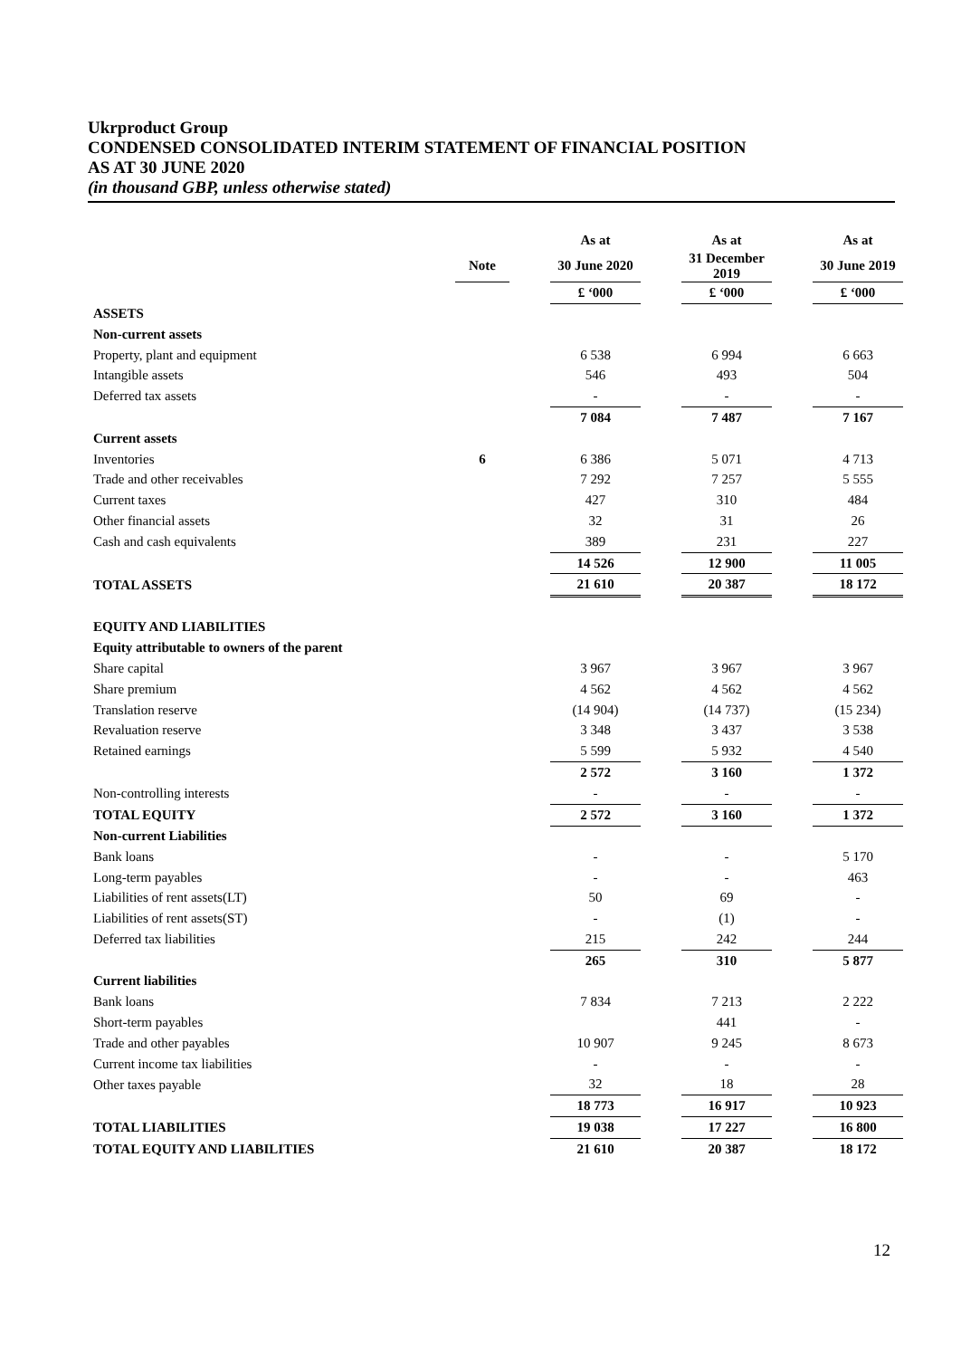Ukrproduct Group
CONDENSED CONSOLIDATED INTERIM STATEMENT OF FINANCIAL POSITION
AS AT 30 JUNE 2020
(in thousand GBP, unless otherwise stated)
| | | | As at | | As at | | As at |
| | Note | | 30 June 2020 | | 31 December 2019 | | 30 June 2019 |
| | | | £ ‘000 | | £ ‘000 | | £ ‘000 |
| ASSETS | | | | | | | |
| Non-current assets | | | | | | | |
| Property, plant and equipment | | | 6 538 | | 6 994 | | 6 663 |
| Intangible assets | | | 546 | | 493 | | 504 |
| Deferred tax assets | | | - | | - | | - |
| | | | 7 084 | | 7 487 | | 7 167 |
| Current assets | | | | | | | |
| Inventories | 6 | | 6 386 | | 5 071 | | 4 713 |
| Trade and other receivables | | | 7 292 | | 7 257 | | 5 555 |
| Current taxes | | | 427 | | 310 | | 484 |
| Other financial assets | | | 32 | | 31 | | 26 |
| Cash and cash equivalents | | | 389 | | 231 | | 227 |
| | | | 14 526 | | 12 900 | | 11 005 |
| TOTAL ASSETS | | | 21 610 | | 20 387 | | 18 172 |
| EQUITY AND LIABILITIES | | | | | | | |
| Equity attributable to owners of the parent | | | | | | | |
| Share capital | | | 3 967 | | 3 967 | | 3 967 |
| Share premium | | | 4 562 | | 4 562 | | 4 562 |
| Translation reserve | | | (14 904) | | (14 737) | | (15 234) |
| Revaluation reserve | | | 3 348 | | 3 437 | | 3 538 |
| Retained earnings | | | 5 599 | | 5 932 | | 4 540 |
| | | | 2 572 | | 3 160 | | 1 372 |
| Non-controlling interests | | | - | | - | | - |
| TOTAL EQUITY | | | 2 572 | | 3 160 | | 1 372 |
| Non-current Liabilities | | | | | | | |
| Bank loans | | | - | | - | | 5 170 |
| Long-term payables | | | - | | - | | 463 |
| Liabilities of rent assets(LT) | | | 50 | | 69 | | - |
| Liabilities of rent assets(ST) | | | - | | (1) | | - |
| Deferred tax liabilities | | | 215 | | 242 | | 244 |
| | | | 265 | | 310 | | 5 877 |
| Current liabilities | | | | | | | |
| Bank loans | | | 7 834 | | 7 213 | | 2 222 |
| Short-term payables | | | | | 441 | | - |
| Trade and other payables | | | 10 907 | | 9 245 | | 8 673 |
| Current income tax liabilities | | | - | | - | | - |
| Other taxes payable | | | 32 | | 18 | | 28 |
| | | | 18 773 | | 16 917 | | 10 923 |
| TOTAL LIABILITIES | | | 19 038 | | 17 227 | | 16 800 |
| TOTAL EQUITY AND LIABILITIES | | | 21 610 | | 20 387 | | 18 172 |
12